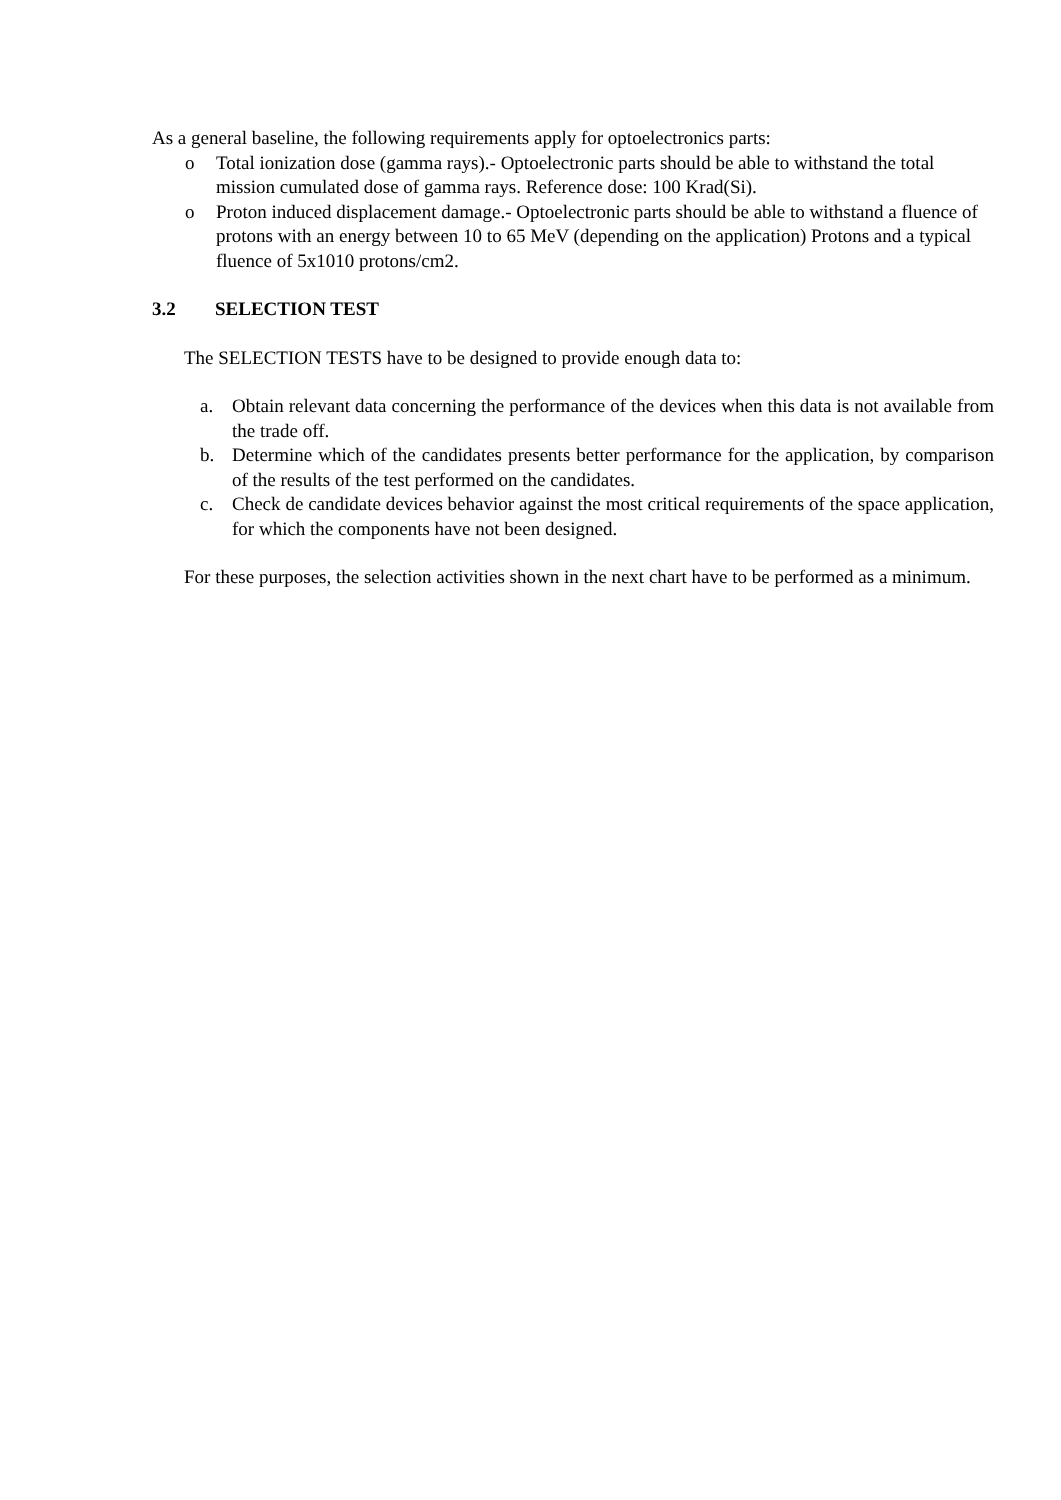As a general baseline, the following requirements apply for optoelectronics parts:
o Total ionization dose (gamma rays).- Optoelectronic parts should be able to withstand the total mission cumulated dose of gamma rays. Reference dose: 100 Krad(Si).
o Proton induced displacement damage.- Optoelectronic parts should be able to withstand a fluence of protons with an energy between 10 to 65 MeV (depending on the application) Protons and a typical fluence of 5x1010 protons/cm2.
3.2 SELECTION TEST
The SELECTION TESTS have to be designed to provide enough data to:
a. Obtain relevant data concerning the performance of the devices when this data is not available from the trade off.
b. Determine which of the candidates presents better performance for the application, by comparison of the results of the test performed on the candidates.
c. Check de candidate devices behavior against the most critical requirements of the space application, for which the components have not been designed.
For these purposes, the selection activities shown in the next chart have to be performed as a minimum.